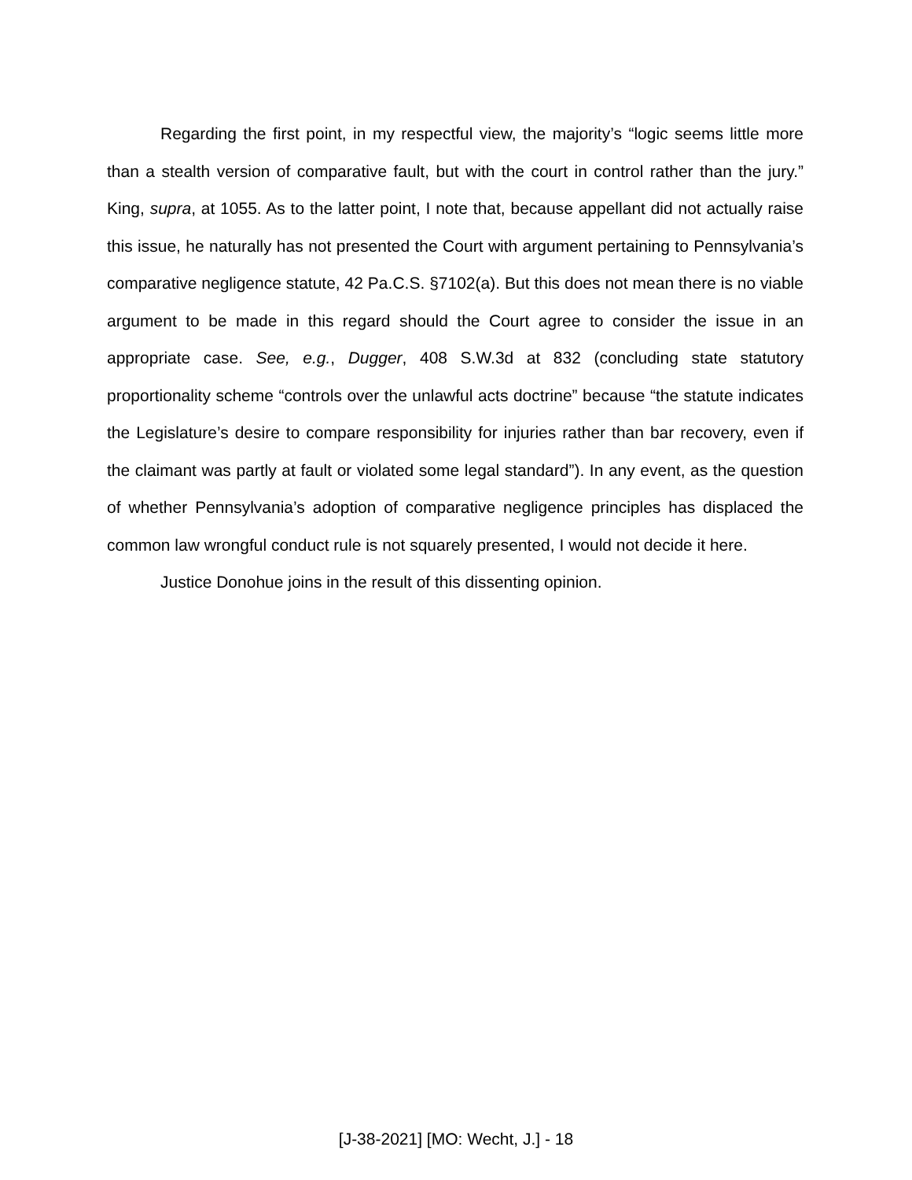Regarding the first point, in my respectful view, the majority’s “logic seems little more than a stealth version of comparative fault, but with the court in control rather than the jury.” King, supra, at 1055. As to the latter point, I note that, because appellant did not actually raise this issue, he naturally has not presented the Court with argument pertaining to Pennsylvania’s comparative negligence statute, 42 Pa.C.S. §7102(a). But this does not mean there is no viable argument to be made in this regard should the Court agree to consider the issue in an appropriate case. See, e.g., Dugger, 408 S.W.3d at 832 (concluding state statutory proportionality scheme “controls over the unlawful acts doctrine” because “the statute indicates the Legislature’s desire to compare responsibility for injuries rather than bar recovery, even if the claimant was partly at fault or violated some legal standard”). In any event, as the question of whether Pennsylvania’s adoption of comparative negligence principles has displaced the common law wrongful conduct rule is not squarely presented, I would not decide it here.
Justice Donohue joins in the result of this dissenting opinion.
[J-38-2021] [MO: Wecht, J.] - 18